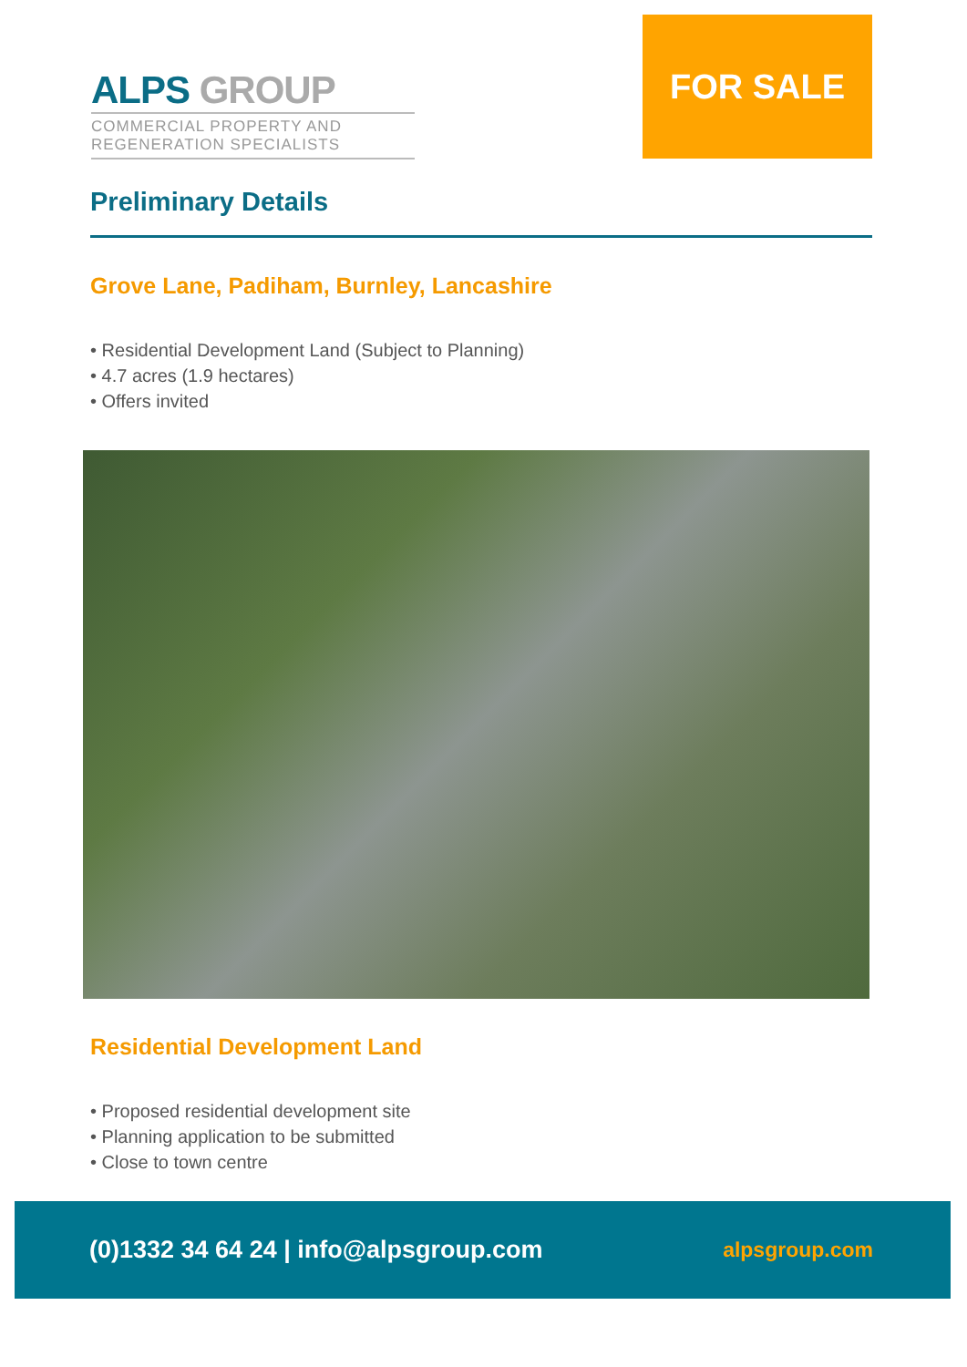ALPS GROUP
COMMERCIAL PROPERTY AND
REGENERATION SPECIALISTS
FOR SALE
Preliminary Details
Grove Lane, Padiham, Burnley, Lancashire
• Residential Development Land (Subject to Planning)
• 4.7 acres (1.9 hectares)
• Offers invited
Residential Development Land
• Proposed residential development site
• Planning application to be submitted
• Close to town centre
(0)1332 34 64 24 | info@alpsgroup.com alpsgroup.com